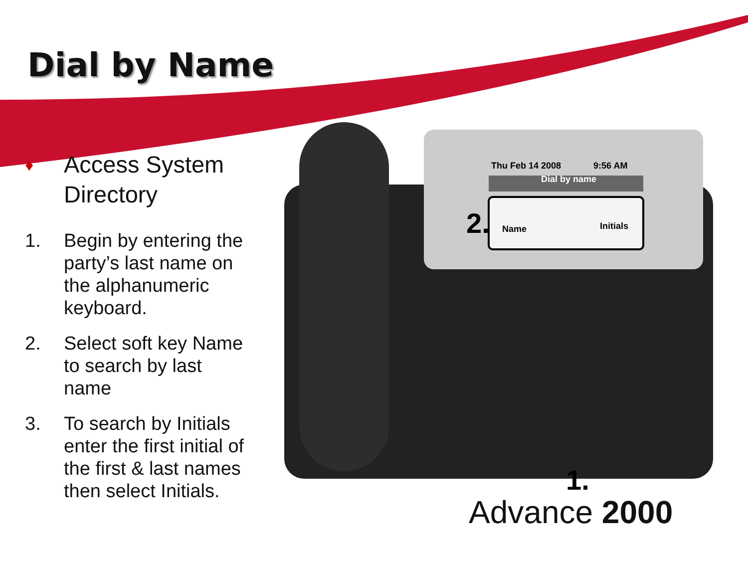Dial by Name
♦ Access System Directory
1. Begin by entering the party’s last name on the alphanumeric keyboard.
2. Select soft key Name to search by last name
3. To search by Initials enter the first initial of the first & last names then select Initials.
Thu Feb 14 2008 9:56 AM
Dial by name
Name Initials
2.
1.
Advance 2000